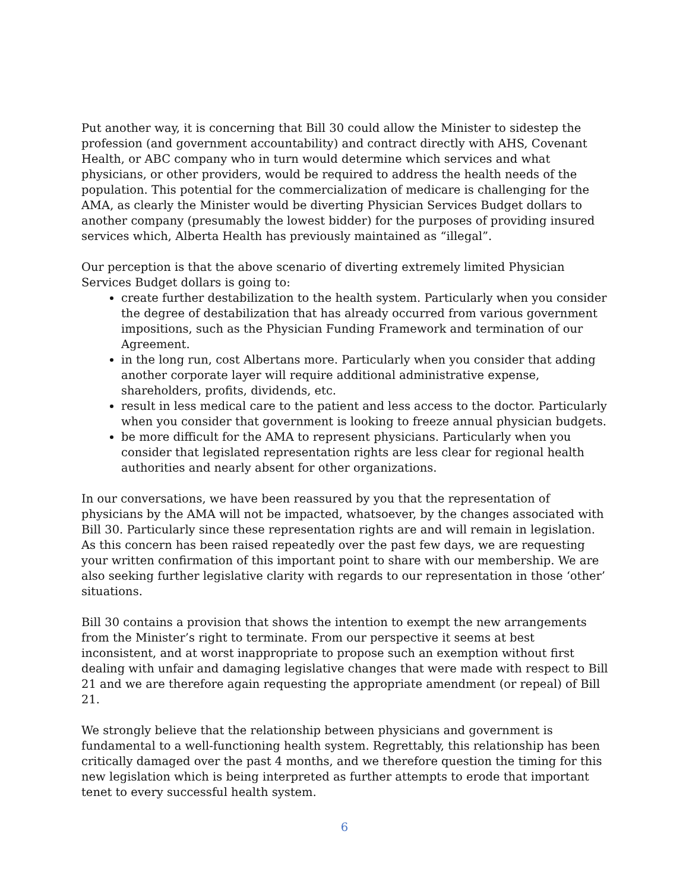Put another way, it is concerning that Bill 30 could allow the Minister to sidestep the profession (and government accountability) and contract directly with AHS, Covenant Health, or ABC company who in turn would determine which services and what physicians, or other providers, would be required to address the health needs of the population. This potential for the commercialization of medicare is challenging for the AMA, as clearly the Minister would be diverting Physician Services Budget dollars to another company (presumably the lowest bidder) for the purposes of providing insured services which, Alberta Health has previously maintained as “illegal”.
Our perception is that the above scenario of diverting extremely limited Physician Services Budget dollars is going to:
create further destabilization to the health system. Particularly when you consider the degree of destabilization that has already occurred from various government impositions, such as the Physician Funding Framework and termination of our Agreement.
in the long run, cost Albertans more. Particularly when you consider that adding another corporate layer will require additional administrative expense, shareholders, profits, dividends, etc.
result in less medical care to the patient and less access to the doctor. Particularly when you consider that government is looking to freeze annual physician budgets.
be more difficult for the AMA to represent physicians. Particularly when you consider that legislated representation rights are less clear for regional health authorities and nearly absent for other organizations.
In our conversations, we have been reassured by you that the representation of physicians by the AMA will not be impacted, whatsoever, by the changes associated with Bill 30. Particularly since these representation rights are and will remain in legislation. As this concern has been raised repeatedly over the past few days, we are requesting your written confirmation of this important point to share with our membership. We are also seeking further legislative clarity with regards to our representation in those ‘other’ situations.
Bill 30 contains a provision that shows the intention to exempt the new arrangements from the Minister’s right to terminate. From our perspective it seems at best inconsistent, and at worst inappropriate to propose such an exemption without first dealing with unfair and damaging legislative changes that were made with respect to Bill 21 and we are therefore again requesting the appropriate amendment (or repeal) of Bill 21.
We strongly believe that the relationship between physicians and government is fundamental to a well-functioning health system. Regrettably, this relationship has been critically damaged over the past 4 months, and we therefore question the timing for this new legislation which is being interpreted as further attempts to erode that important tenet to every successful health system.
6